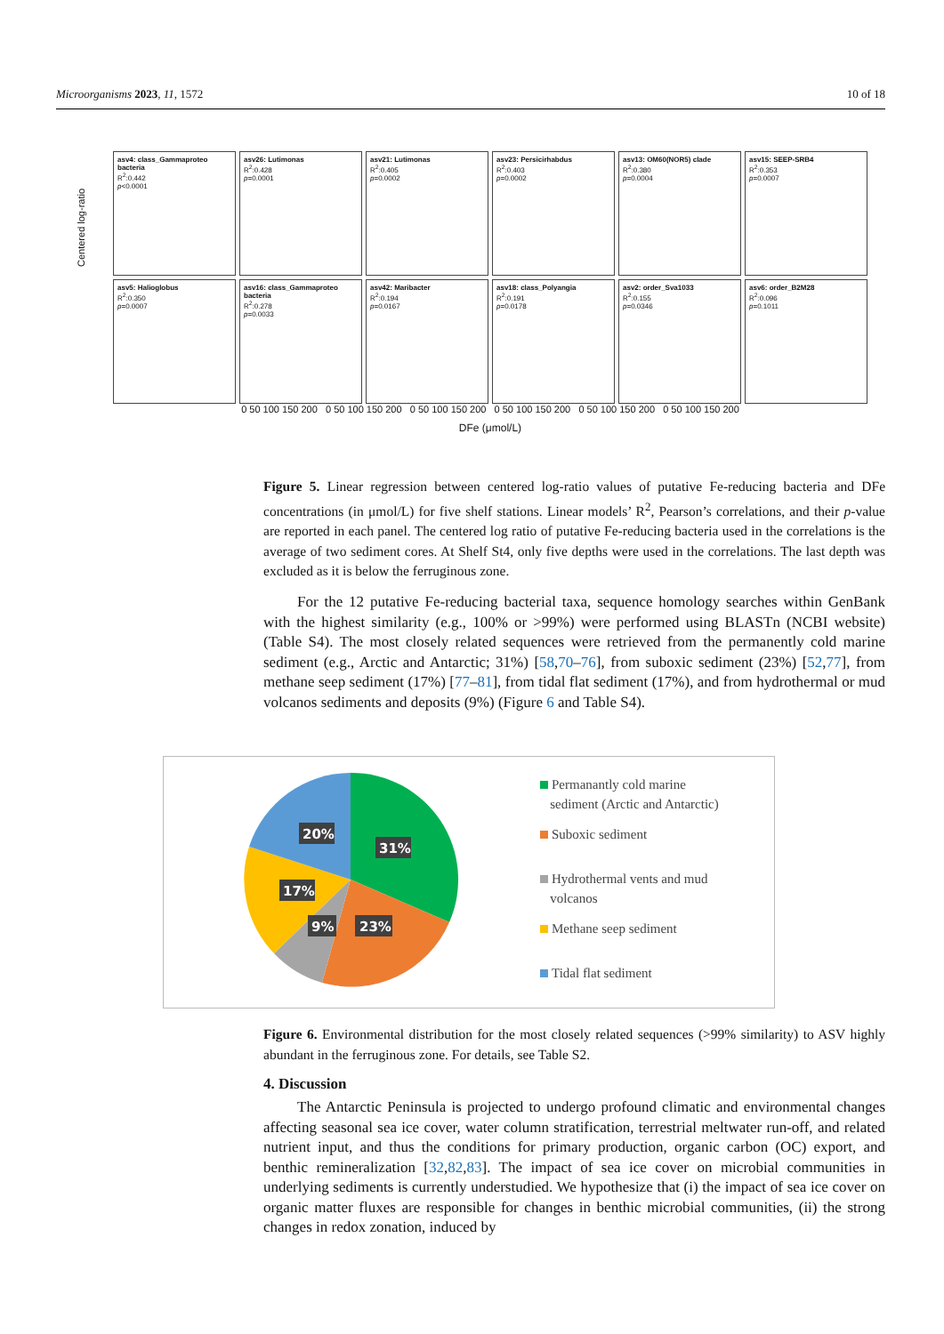Microorganisms 2023, 11, 1572 10 of 18
Centered log-ratio
asv4: class_Gammaproteo bacteria
R<sup>2</sup>:0.442
p<0.0001
asv26: Lutimonas
R<sup>2</sup>:0.428
p=0.0001
asv21: Lutimonas
R<sup>2</sup>:0.405
p=0.0002
asv23: Persicirhabdus
R<sup>2</sup>:0.403
p=0.0002
asv13: OM60(NOR5) clade
R<sup>2</sup>:0.380
p=0.0004
asv15: SEEP-SRB4
R<sup>2</sup>:0.353
p=0.0007
asv5: Halioglobus
R<sup>2</sup>:0.350
p=0.0007
asv16: class_Gammaproteo bacteria
R<sup>2</sup>:0.278
p=0.0033
asv42: Maribacter
R<sup>2</sup>:0.194
p=0.0167
asv18: class_Polyangia
R<sup>2</sup>:0.191
p=0.0178
asv2: order_Sva1033
R<sup>2</sup>:0.155
p=0.0346
asv6: order_B2M28
R<sup>2</sup>:0.096
p=0.1011
0 50 100 150 200 0 50 100 150 200 0 50 100 150 200 0 50 100 150 200 0 50 100 150 200 0 50 100 150 200
DFe (μmol/L)
Figure 5. Linear regression between centered log-ratio values of putative Fe-reducing bacteria and DFe concentrations (in μmol/L) for five shelf stations. Linear models’ R<sup>2</sup>, Pearson’s correlations, and their p-value are reported in each panel. The centered log ratio of putative Fe-reducing bacteria used in the correlations is the average of two sediment cores. At Shelf St4, only five depths were used in the correlations. The last depth was excluded as it is below the ferruginous zone.
For the 12 putative Fe-reducing bacterial taxa, sequence homology searches within GenBank with the highest similarity (e.g., 100% or >99%) were performed using BLASTn (NCBI website) (Table S4). The most closely related sequences were retrieved from the permanently cold marine sediment (e.g., Arctic and Antarctic; 31%) [58,70–76], from suboxic sediment (23%) [52,77], from methane seep sediment (17%) [77–81], from tidal flat sediment (17%), and from hydrothermal or mud volcanos sediments and deposits (9%) (Figure 6 and Table S4).
31%
20%
17%
9%
23%
Permanantly cold marine
sediment (Arctic and Antarctic)
Suboxic sediment
Hydrothermal vents and mud
volcanos
Methane seep sediment
Tidal flat sediment
Figure 6. Environmental distribution for the most closely related sequences (>99% similarity) to ASV highly abundant in the ferruginous zone. For details, see Table S2.
4. Discussion
The Antarctic Peninsula is projected to undergo profound climatic and environmental changes affecting seasonal sea ice cover, water column stratification, terrestrial meltwater run-off, and related nutrient input, and thus the conditions for primary production, organic carbon (OC) export, and benthic remineralization [32,82,83]. The impact of sea ice cover on microbial communities in underlying sediments is currently understudied. We hypothesize that (i) the impact of sea ice cover on organic matter fluxes are responsible for changes in benthic microbial communities, (ii) the strong changes in redox zonation, induced by